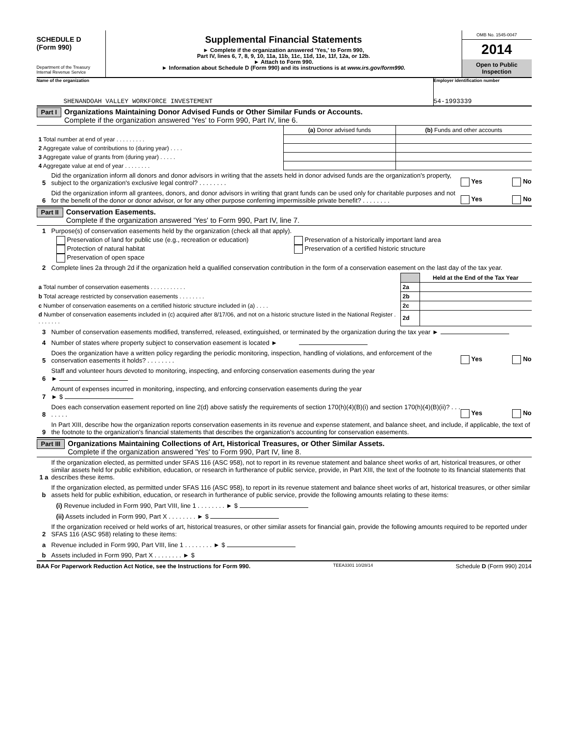SCHEDULE D
(Form 990)
Department of the Treasury
Internal Revenue Service
Supplemental Financial Statements
► Complete if the organization answered 'Yes,' to Form 990,
Part IV, lines 6, 7, 8, 9, 10, 11a, 11b, 11c, 11d, 11e, 11f, 12a, or 12b.
► Attach to Form 990.
► Information about Schedule D (Form 990) and its instructions is at www.irs.gov/form990.
OMB No. 1545-0047
2014
Open to Public
Inspection
Name of the organization
SHENANDOAH VALLEY WORKFORCE INVESTEMENT
Employer identification number
54-1993339
Part I
Organizations Maintaining Donor Advised Funds or Other Similar Funds or Accounts.
Complete if the organization answered 'Yes' to Form 990, Part IV, line 6.
| | (a) Donor advised funds | (b) Funds and other accounts |
| --- | --- | --- |
| 1 Total number at end of year . . . . . . . . . | | |
| 2 Aggregate value of contributions to (during year) . . . . | | |
| 3 Aggregate value of grants from (during year) . . . . . | | |
| 4 Aggregate value at end of year . . . . . . . . | | |
5 Did the organization inform all donors and donor advisors in writing that the assets held in donor advised funds are the organization's property, subject to the organization's exclusive legal control? . . . . . . . . Yes No
6 Did the organization inform all grantees, donors, and donor advisors in writing that grant funds can be used only for charitable purposes and not for the benefit of the donor or donor advisor, or for any other purpose conferring impermissible private benefit? . . . . . . . . Yes No
Part II
Conservation Easements.
Complete if the organization answered 'Yes' to Form 990, Part IV, line 7.
1 Purpose(s) of conservation easements held by the organization (check all that apply).
Preservation of land for public use (e.g., recreation or education)
Protection of natural habitat
Preservation of open space
Preservation of a historically important land area
Preservation of a certified historic structure
2 Complete lines 2a through 2d if the organization held a qualified conservation contribution in the form of a conservation easement on the last day of the tax year.
| | | Held at the End of the Tax Year |
| a Total number of conservation easements . . . . . . . . . . . | 2a | |
| b Total acreage restricted by conservation easements . . . . . . . . | 2b | |
| c Number of conservation easements on a certified historic structure included in (a) . . . . | 2c | |
| d Number of conservation easements included in (c) acquired after 8/17/06, and not on a historic structure listed in the National Register . . . . . . . . | 2d | |
3 Number of conservation easements modified, transferred, released, extinguished, or terminated by the organization during the tax year ►
4 Number of states where property subject to conservation easement is located ►
5 Does the organization have a written policy regarding the periodic monitoring, inspection, handling of violations, and enforcement of the conservation easements it holds? . . . . . . . . Yes No
6 Staff and volunteer hours devoted to monitoring, inspecting, and enforcing conservation easements during the year
►
7 Amount of expenses incurred in monitoring, inspecting, and enforcing conservation easements during the year
► $
8 Does each conservation easement reported on line 2(d) above satisfy the requirements of section 170(h)(4)(B)(i) and section 170(h)(4)(B)(ii)? . . . . . . . . Yes No
9 In Part XIII, describe how the organization reports conservation easements in its revenue and expense statement, and balance sheet, and include, if applicable, the text of the footnote to the organization's financial statements that describes the organization's accounting for conservation easements.
Part III
Organizations Maintaining Collections of Art, Historical Treasures, or Other Similar Assets.
Complete if the organization answered 'Yes' to Form 990, Part IV, line 8.
1 a If the organization elected, as permitted under SFAS 116 (ASC 958), not to report in its revenue statement and balance sheet works of art, historical treasures, or other similar assets held for public exhibition, education, or research in furtherance of public service, provide, in Part XIII, the text of the footnote to its financial statements that describes these items.
b If the organization elected, as permitted under SFAS 116 (ASC 958), to report in its revenue statement and balance sheet works of art, historical treasures, or other similar assets held for public exhibition, education, or research in furtherance of public service, provide the following amounts relating to these items:
(i) Revenue included in Form 990, Part VIII, line 1 . . . . . . . . ► $
(ii) Assets included in Form 990, Part X . . . . . . . . ► $
2 If the organization received or held works of art, historical treasures, or other similar assets for financial gain, provide the following amounts required to be reported under SFAS 116 (ASC 958) relating to these items:
a Revenue included in Form 990, Part VIII, line 1 . . . . . . . . ► $
b Assets included in Form 990, Part X . . . . . . . . ► $
BAA For Paperwork Reduction Act Notice, see the Instructions for Form 990. TEEA3301 10/28/14 Schedule D (Form 990) 2014